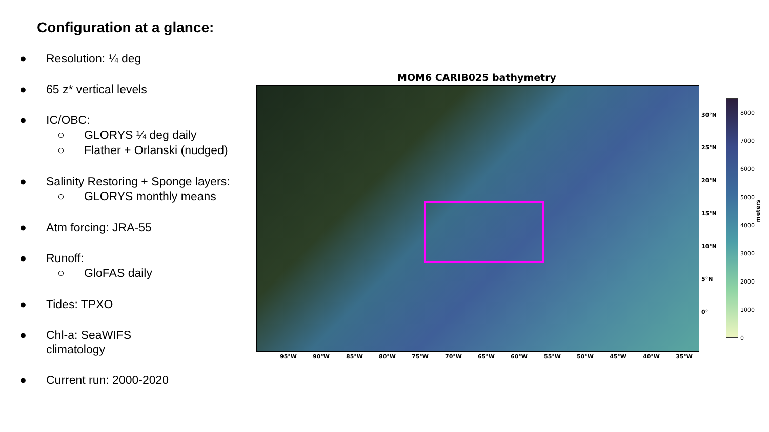Configuration at a glance:
● Resolution: ¼ deg
● 65 z* vertical levels
● IC/OBC:
○ GLORYS ¼ deg daily
○ Flather + Orlanski (nudged)
● Salinity Restoring + Sponge layers:
○ GLORYS monthly means
● Atm forcing: JRA-55
● Runoff:
○ GloFAS daily
● Tides: TPXO
● Chl-a: SeaWIFS
climatology
● Current run: 2000-2020
MOM6 CARIB025 bathymetry
30°N
25°N
20°N
15°N
10°N
5°N
0°
95°W 90°W 85°W 80°W 75°W 70°W 65°W 60°W 55°W 50°W 45°W 40°W 35°W
8000
7000
6000
5000
4000
3000
2000
1000
0
meters